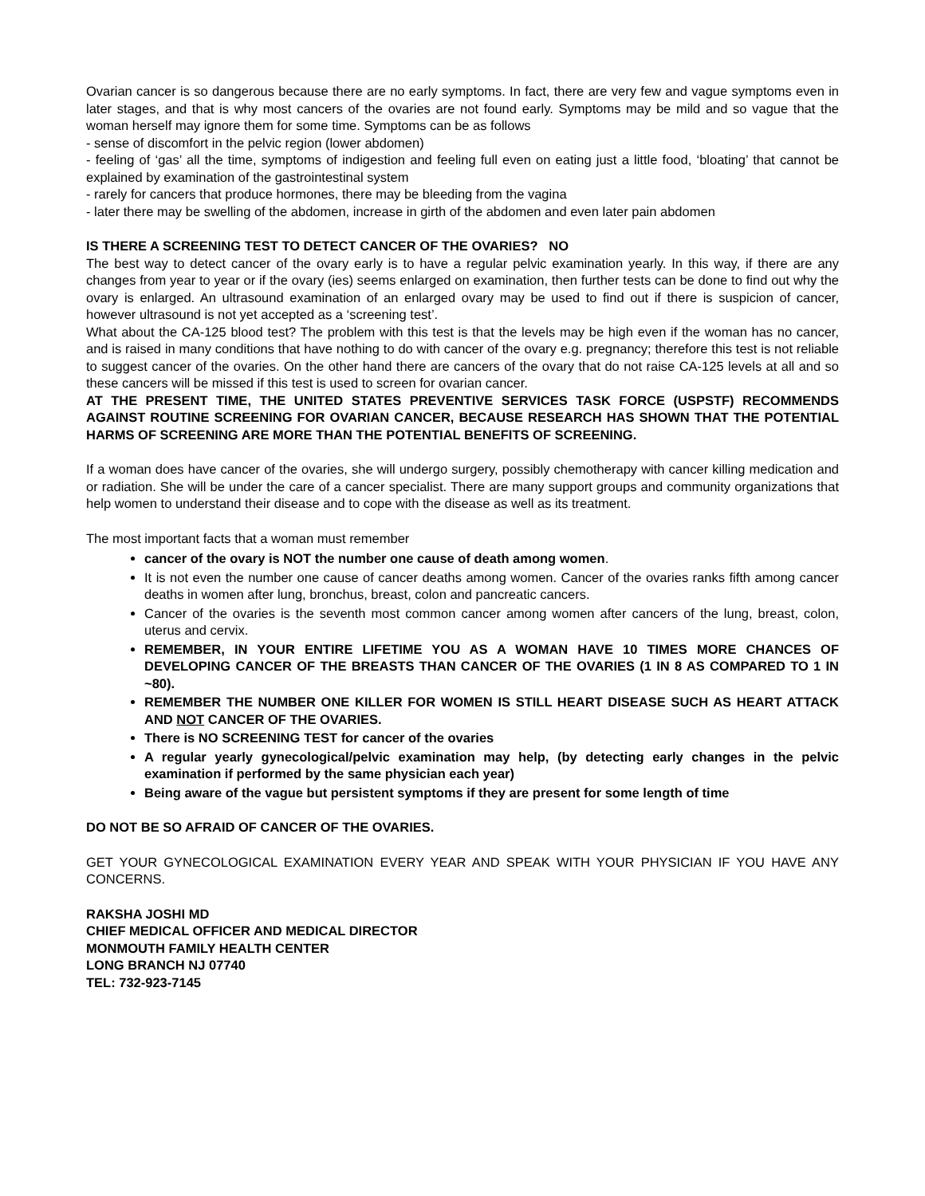Ovarian cancer is so dangerous because there are no early symptoms. In fact, there are very few and vague symptoms even in later stages, and that is why most cancers of the ovaries are not found early. Symptoms may be mild and so vague that the woman herself may ignore them for some time. Symptoms can be as follows
- sense of discomfort in the pelvic region (lower abdomen)
- feeling of ‘gas’ all the time, symptoms of indigestion and feeling full even on eating just a little food, ‘bloating’ that cannot be explained by examination of the gastrointestinal system
- rarely for cancers that produce hormones, there may be bleeding from the vagina
- later there may be swelling of the abdomen, increase in girth of the abdomen and even later pain abdomen
IS THERE A SCREENING TEST TO DETECT CANCER OF THE OVARIES? NO
The best way to detect cancer of the ovary early is to have a regular pelvic examination yearly. In this way, if there are any changes from year to year or if the ovary (ies) seems enlarged on examination, then further tests can be done to find out why the ovary is enlarged. An ultrasound examination of an enlarged ovary may be used to find out if there is suspicion of cancer, however ultrasound is not yet accepted as a ‘screening test’.
What about the CA-125 blood test? The problem with this test is that the levels may be high even if the woman has no cancer, and is raised in many conditions that have nothing to do with cancer of the ovary e.g. pregnancy; therefore this test is not reliable to suggest cancer of the ovaries. On the other hand there are cancers of the ovary that do not raise CA-125 levels at all and so these cancers will be missed if this test is used to screen for ovarian cancer.
AT THE PRESENT TIME, THE UNITED STATES PREVENTIVE SERVICES TASK FORCE (USPSTF) RECOMMENDS AGAINST ROUTINE SCREENING FOR OVARIAN CANCER, BECAUSE RESEARCH HAS SHOWN THAT THE POTENTIAL HARMS OF SCREENING ARE MORE THAN THE POTENTIAL BENEFITS OF SCREENING.
If a woman does have cancer of the ovaries, she will undergo surgery, possibly chemotherapy with cancer killing medication and or radiation. She will be under the care of a cancer specialist. There are many support groups and community organizations that help women to understand their disease and to cope with the disease as well as its treatment.
The most important facts that a woman must remember
cancer of the ovary is NOT the number one cause of death among women.
It is not even the number one cause of cancer deaths among women. Cancer of the ovaries ranks fifth among cancer deaths in women after lung, bronchus, breast, colon and pancreatic cancers.
Cancer of the ovaries is the seventh most common cancer among women after cancers of the lung, breast, colon, uterus and cervix.
REMEMBER, IN YOUR ENTIRE LIFETIME YOU AS A WOMAN HAVE 10 TIMES MORE CHANCES OF DEVELOPING CANCER OF THE BREASTS THAN CANCER OF THE OVARIES (1 IN 8 AS COMPARED TO 1 IN ~80).
REMEMBER THE NUMBER ONE KILLER FOR WOMEN IS STILL HEART DISEASE SUCH AS HEART ATTACK AND NOT CANCER OF THE OVARIES.
There is NO SCREENING TEST for cancer of the ovaries
A regular yearly gynecological/pelvic examination may help, (by detecting early changes in the pelvic examination if performed by the same physician each year)
Being aware of the vague but persistent symptoms if they are present for some length of time
DO NOT BE SO AFRAID OF CANCER OF THE OVARIES.
GET YOUR GYNECOLOGICAL EXAMINATION EVERY YEAR AND SPEAK WITH YOUR PHYSICIAN IF YOU HAVE ANY CONCERNS.
RAKSHA JOSHI MD
CHIEF MEDICAL OFFICER AND MEDICAL DIRECTOR
MONMOUTH FAMILY HEALTH CENTER
LONG BRANCH NJ 07740
TEL: 732-923-7145